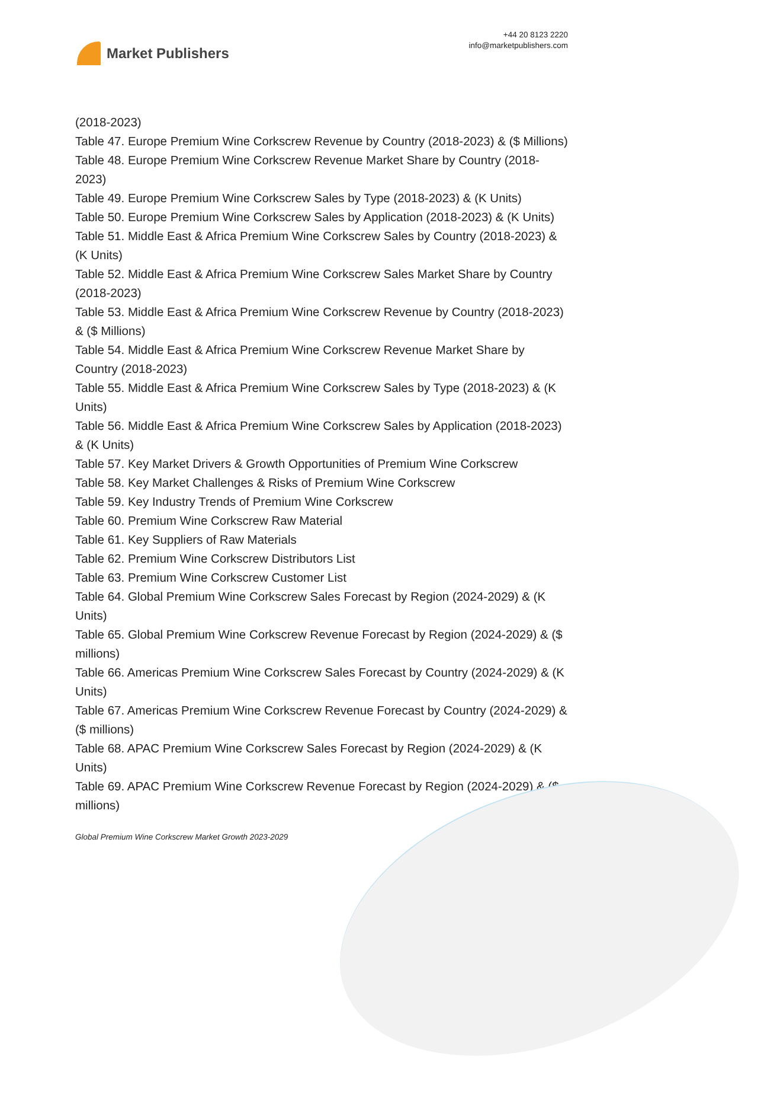Market Publishers
+44 20 8123 2220
info@marketpublishers.com
(2018-2023)
Table 47. Europe Premium Wine Corkscrew Revenue by Country (2018-2023) & ($ Millions)
Table 48. Europe Premium Wine Corkscrew Revenue Market Share by Country (2018-2023)
Table 49. Europe Premium Wine Corkscrew Sales by Type (2018-2023) & (K Units)
Table 50. Europe Premium Wine Corkscrew Sales by Application (2018-2023) & (K Units)
Table 51. Middle East & Africa Premium Wine Corkscrew Sales by Country (2018-2023) & (K Units)
Table 52. Middle East & Africa Premium Wine Corkscrew Sales Market Share by Country (2018-2023)
Table 53. Middle East & Africa Premium Wine Corkscrew Revenue by Country (2018-2023) & ($ Millions)
Table 54. Middle East & Africa Premium Wine Corkscrew Revenue Market Share by Country (2018-2023)
Table 55. Middle East & Africa Premium Wine Corkscrew Sales by Type (2018-2023) & (K Units)
Table 56. Middle East & Africa Premium Wine Corkscrew Sales by Application (2018-2023) & (K Units)
Table 57. Key Market Drivers & Growth Opportunities of Premium Wine Corkscrew
Table 58. Key Market Challenges & Risks of Premium Wine Corkscrew
Table 59. Key Industry Trends of Premium Wine Corkscrew
Table 60. Premium Wine Corkscrew Raw Material
Table 61. Key Suppliers of Raw Materials
Table 62. Premium Wine Corkscrew Distributors List
Table 63. Premium Wine Corkscrew Customer List
Table 64. Global Premium Wine Corkscrew Sales Forecast by Region (2024-2029) & (K Units)
Table 65. Global Premium Wine Corkscrew Revenue Forecast by Region (2024-2029) & ($ millions)
Table 66. Americas Premium Wine Corkscrew Sales Forecast by Country (2024-2029) & (K Units)
Table 67. Americas Premium Wine Corkscrew Revenue Forecast by Country (2024-2029) & ($ millions)
Table 68. APAC Premium Wine Corkscrew Sales Forecast by Region (2024-2029) & (K Units)
Table 69. APAC Premium Wine Corkscrew Revenue Forecast by Region (2024-2029) & ($ millions)
Global Premium Wine Corkscrew Market Growth 2023-2029